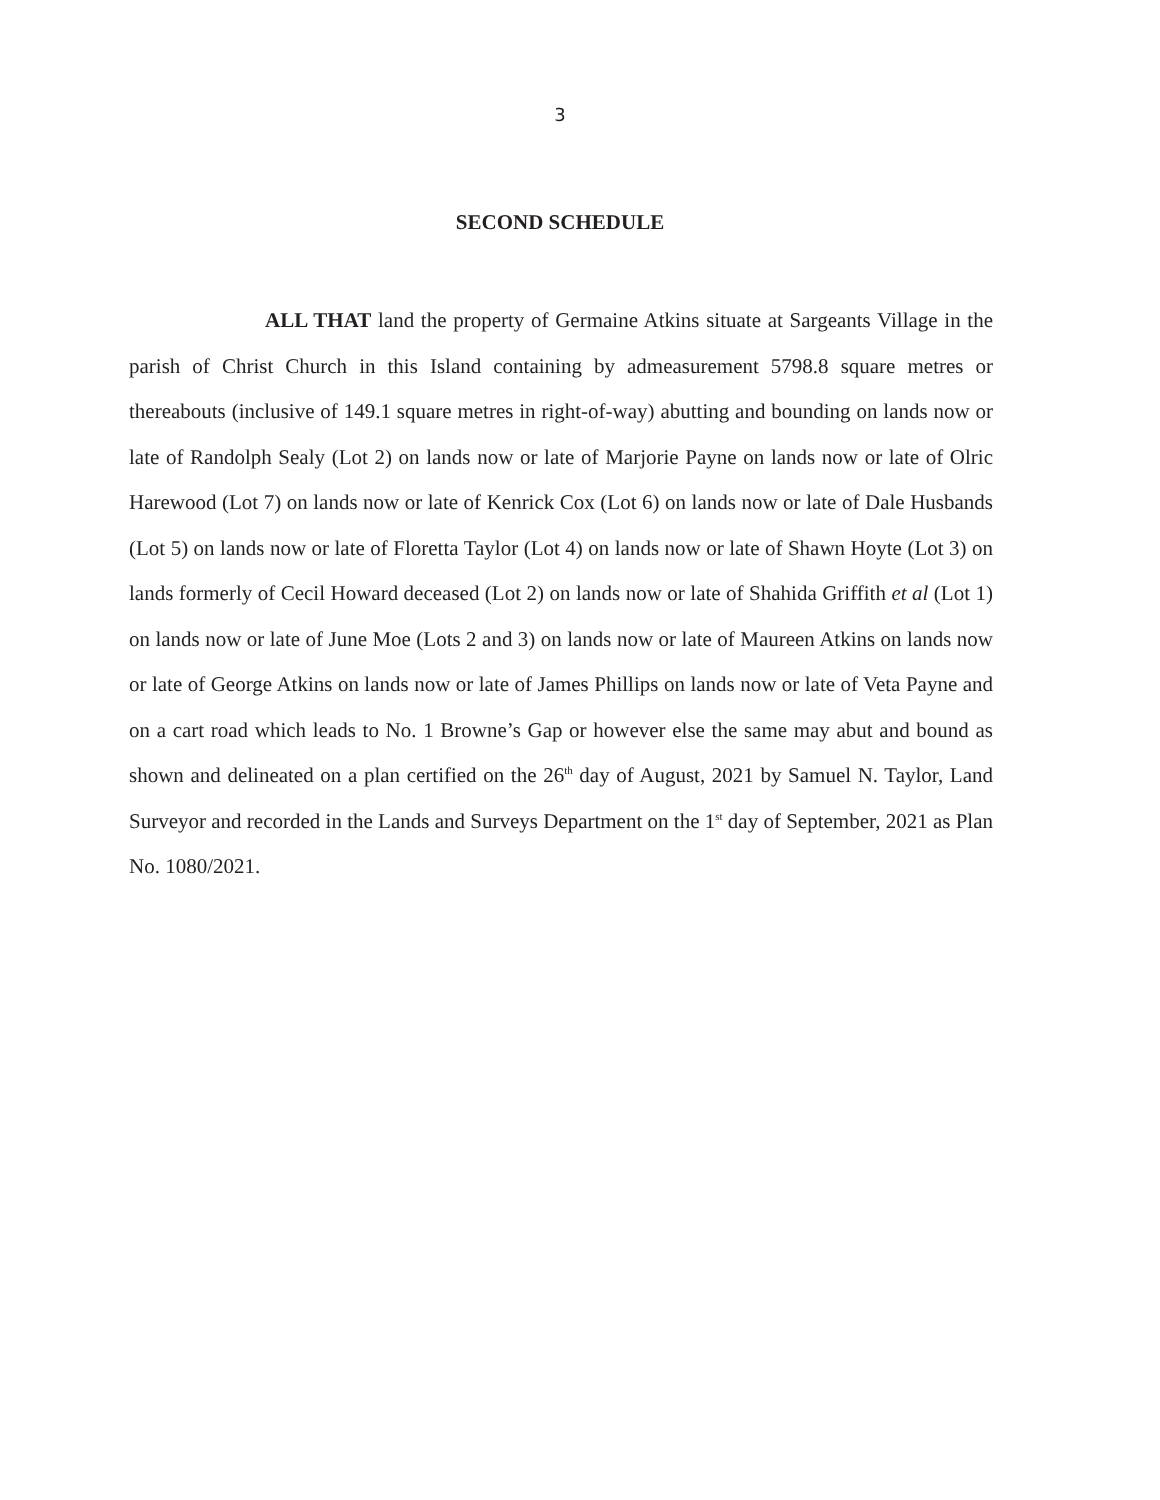3
SECOND SCHEDULE
ALL THAT land the property of Germaine Atkins situate at Sargeants Village in the parish of Christ Church in this Island containing by admeasurement 5798.8 square metres or thereabouts (inclusive of 149.1 square metres in right-of-way) abutting and bounding on lands now or late of Randolph Sealy (Lot 2) on lands now or late of Marjorie Payne on lands now or late of Olric Harewood (Lot 7) on lands now or late of Kenrick Cox (Lot 6) on lands now or late of Dale Husbands (Lot 5) on lands now or late of Floretta Taylor (Lot 4) on lands now or late of Shawn Hoyte (Lot 3) on lands formerly of Cecil Howard deceased (Lot 2) on lands now or late of Shahida Griffith et al (Lot 1) on lands now or late of June Moe (Lots 2 and 3) on lands now or late of Maureen Atkins on lands now or late of George Atkins on lands now or late of James Phillips on lands now or late of Veta Payne and on a cart road which leads to No. 1 Browne’s Gap or however else the same may abut and bound as shown and delineated on a plan certified on the 26<sup>th</sup> day of August, 2021 by Samuel N. Taylor, Land Surveyor and recorded in the Lands and Surveys Department on the 1<sup>st</sup> day of September, 2021 as Plan No. 1080/2021.